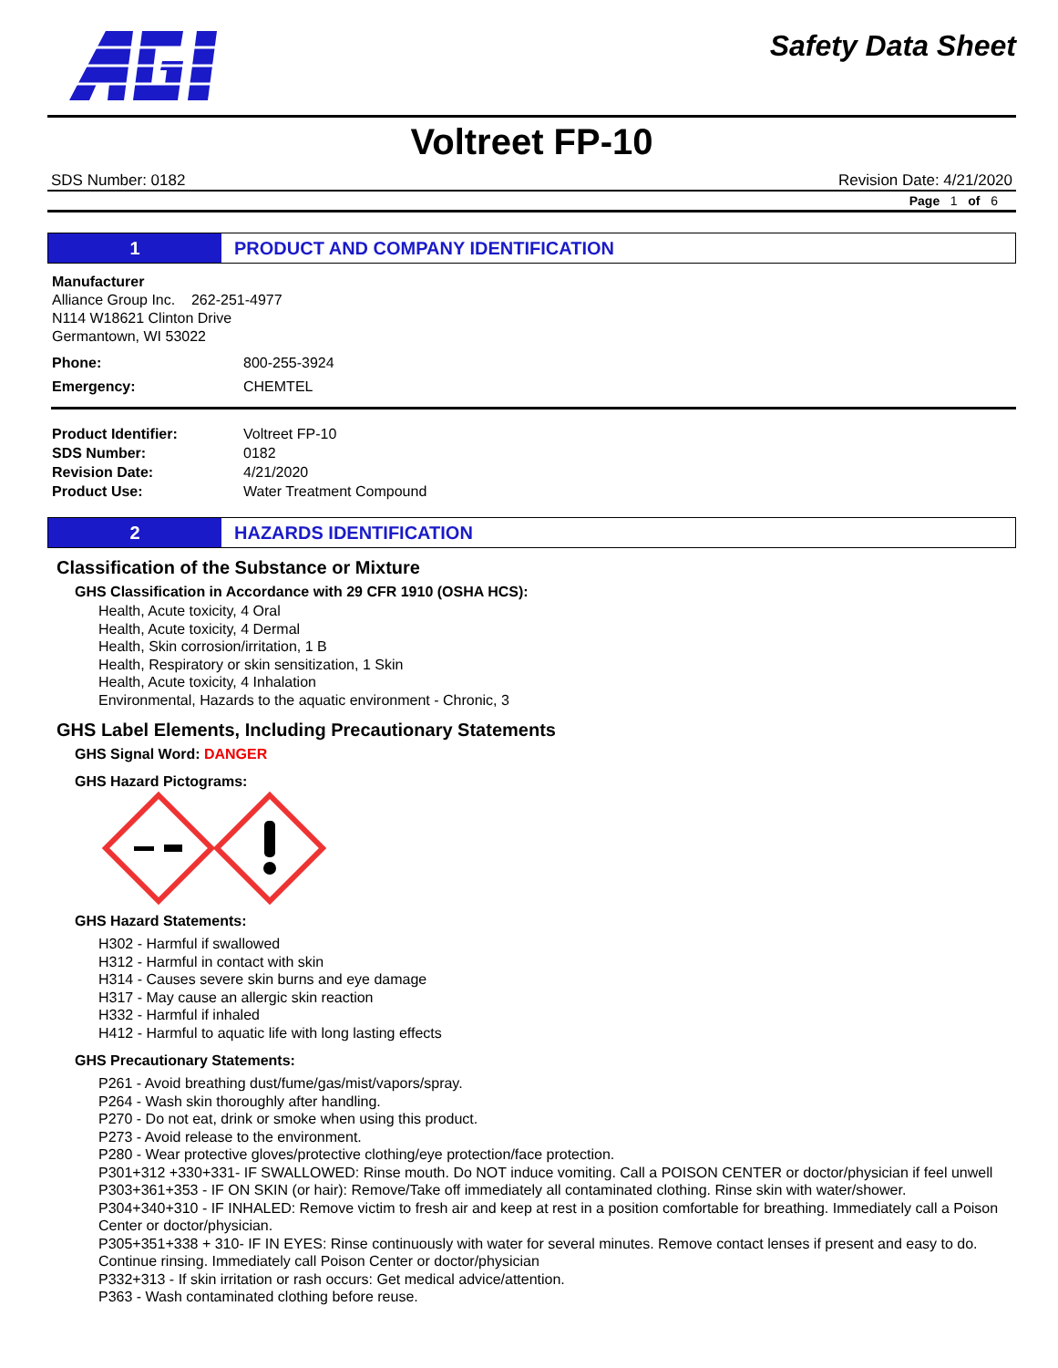Safety Data Sheet
Voltreet FP-10
SDS Number: 0182 Revision Date: 4/21/2020
Page 1 of 6
1 PRODUCT AND COMPANY IDENTIFICATION
Manufacturer
Alliance Group Inc. 262-251-4977
N114 W18621 Clinton Drive
Germantown, WI 53022
Phone: 800-255-3924
Emergency: CHEMTEL
Product Identifier: Voltreet FP-10
SDS Number: 0182
Revision Date: 4/21/2020
Product Use: Water Treatment Compound
2 HAZARDS IDENTIFICATION
Classification of the Substance or Mixture
GHS Classification in Accordance with 29 CFR 1910 (OSHA HCS):
Health, Acute toxicity, 4 Oral
Health, Acute toxicity, 4 Dermal
Health, Skin corrosion/irritation, 1 B
Health, Respiratory or skin sensitization, 1 Skin
Health, Acute toxicity, 4 Inhalation
Environmental, Hazards to the aquatic environment - Chronic, 3
GHS Label Elements, Including Precautionary Statements
GHS Signal Word: DANGER
GHS Hazard Pictograms:
GHS Hazard Statements:
H302 - Harmful if swallowed
H312 - Harmful in contact with skin
H314 - Causes severe skin burns and eye damage
H317 - May cause an allergic skin reaction
H332 - Harmful if inhaled
H412 - Harmful to aquatic life with long lasting effects
GHS Precautionary Statements:
P261 - Avoid breathing dust/fume/gas/mist/vapors/spray.
P264 - Wash skin thoroughly after handling.
P270 - Do not eat, drink or smoke when using this product.
P273 - Avoid release to the environment.
P280 - Wear protective gloves/protective clothing/eye protection/face protection.
P301+312 +330+331- IF SWALLOWED: Rinse mouth. Do NOT induce vomiting. Call a POISON CENTER or doctor/physician if feel unwell
P303+361+353 - IF ON SKIN (or hair): Remove/Take off immediately all contaminated clothing. Rinse skin with water/shower.
P304+340+310 - IF INHALED: Remove victim to fresh air and keep at rest in a position comfortable for breathing. Immediately call a Poison Center or doctor/physician.
P305+351+338 + 310- IF IN EYES: Rinse continuously with water for several minutes. Remove contact lenses if present and easy to do. Continue rinsing. Immediately call Poison Center or doctor/physician
P332+313 - If skin irritation or rash occurs: Get medical advice/attention.
P363 - Wash contaminated clothing before reuse.